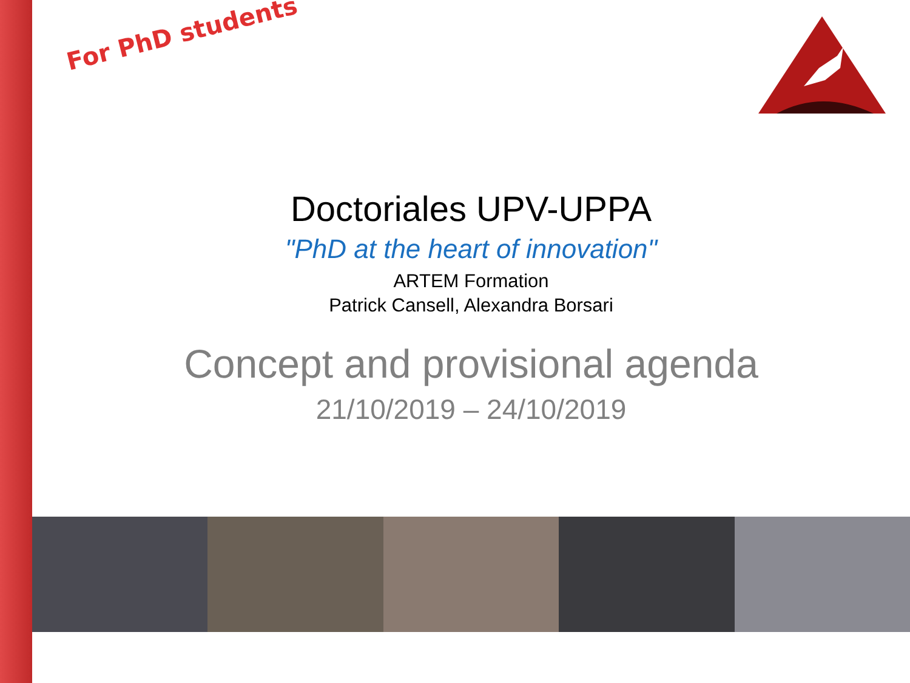For PhD students
Doctoriales UPV-UPPA
"PhD at the heart of innovation"
ARTEM Formation
Patrick Cansell, Alexandra Borsari
Concept and provisional agenda
21/10/2019 – 24/10/2019